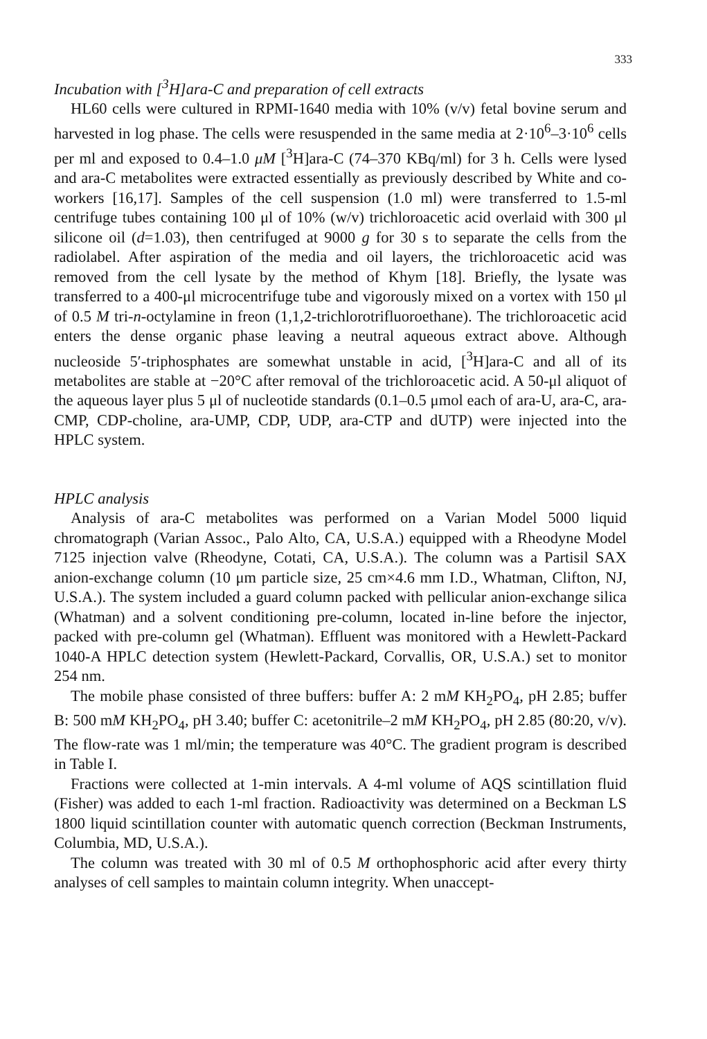333
Incubation with [<sup>3</sup>H]ara-C and preparation of cell extracts
HL60 cells were cultured in RPMI-1640 media with 10% (v/v) fetal bovine serum and harvested in log phase. The cells were resuspended in the same media at 2·10<sup>6</sup>–3·10<sup>6</sup> cells per ml and exposed to 0.4–1.0 μM [<sup>3</sup>H]ara-C (74–370 KBq/ml) for 3 h. Cells were lysed and ara-C metabolites were extracted essentially as previously described by White and co-workers [16,17]. Samples of the cell suspension (1.0 ml) were transferred to 1.5-ml centrifuge tubes containing 100 μl of 10% (w/v) trichloroacetic acid overlaid with 300 μl silicone oil (d=1.03), then centrifuged at 9000 g for 30 s to separate the cells from the radiolabel. After aspiration of the media and oil layers, the trichloroacetic acid was removed from the cell lysate by the method of Khym [18]. Briefly, the lysate was transferred to a 400-μl microcentrifuge tube and vigorously mixed on a vortex with 150 μl of 0.5 M tri-n-octylamine in freon (1,1,2-trichlorotrifluoroethane). The trichloroacetic acid enters the dense organic phase leaving a neutral aqueous extract above. Although nucleoside 5′-triphosphates are somewhat unstable in acid, [<sup>3</sup>H]ara-C and all of its metabolites are stable at −20°C after removal of the trichloroacetic acid. A 50-μl aliquot of the aqueous layer plus 5 μl of nucleotide standards (0.1–0.5 μmol each of ara-U, ara-C, ara-CMP, CDP-choline, ara-UMP, CDP, UDP, ara-CTP and dUTP) were injected into the HPLC system.
HPLC analysis
Analysis of ara-C metabolites was performed on a Varian Model 5000 liquid chromatograph (Varian Assoc., Palo Alto, CA, U.S.A.) equipped with a Rheodyne Model 7125 injection valve (Rheodyne, Cotati, CA, U.S.A.). The column was a Partisil SAX anion-exchange column (10 μm particle size, 25 cm×4.6 mm I.D., Whatman, Clifton, NJ, U.S.A.). The system included a guard column packed with pellicular anion-exchange silica (Whatman) and a solvent conditioning pre-column, located in-line before the injector, packed with pre-column gel (Whatman). Effluent was monitored with a Hewlett-Packard 1040-A HPLC detection system (Hewlett-Packard, Corvallis, OR, U.S.A.) set to monitor 254 nm.
The mobile phase consisted of three buffers: buffer A: 2 mM KH<sub>2</sub>PO<sub>4</sub>, pH 2.85; buffer B: 500 mM KH<sub>2</sub>PO<sub>4</sub>, pH 3.40; buffer C: acetonitrile–2 mM KH<sub>2</sub>PO<sub>4</sub>, pH 2.85 (80:20, v/v). The flow-rate was 1 ml/min; the temperature was 40°C. The gradient program is described in Table I.
Fractions were collected at 1-min intervals. A 4-ml volume of AQS scintillation fluid (Fisher) was added to each 1-ml fraction. Radioactivity was determined on a Beckman LS 1800 liquid scintillation counter with automatic quench correction (Beckman Instruments, Columbia, MD, U.S.A.).
The column was treated with 30 ml of 0.5 M orthophosphoric acid after every thirty analyses of cell samples to maintain column integrity. When unaccept-